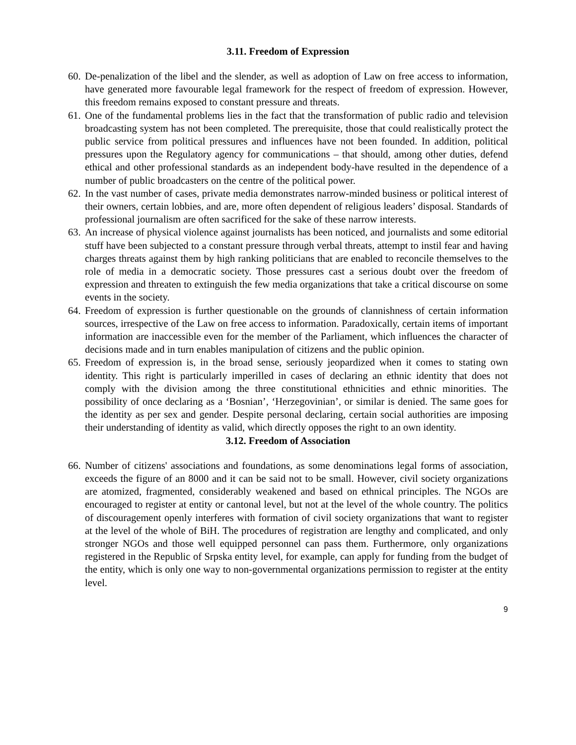3.11. Freedom of Expression
60. De-penalization of the libel and the slender, as well as adoption of Law on free access to information, have generated more favourable legal framework for the respect of freedom of expression. However, this freedom remains exposed to constant pressure and threats.
61. One of the fundamental problems lies in the fact that the transformation of public radio and television broadcasting system has not been completed. The prerequisite, those that could realistically protect the public service from political pressures and influences have not been founded. In addition, political pressures upon the Regulatory agency for communications – that should, among other duties, defend ethical and other professional standards as an independent body-have resulted in the dependence of a number of public broadcasters on the centre of the political power.
62. In the vast number of cases, private media demonstrates narrow-minded business or political interest of their owners, certain lobbies, and are, more often dependent of religious leaders’ disposal. Standards of professional journalism are often sacrificed for the sake of these narrow interests.
63. An increase of physical violence against journalists has been noticed, and journalists and some editorial stuff have been subjected to a constant pressure through verbal threats, attempt to instil fear and having charges threats against them by high ranking politicians that are enabled to reconcile themselves to the role of media in a democratic society. Those pressures cast a serious doubt over the freedom of expression and threaten to extinguish the few media organizations that take a critical discourse on some events in the society.
64. Freedom of expression is further questionable on the grounds of clannishness of certain information sources, irrespective of the Law on free access to information. Paradoxically, certain items of important information are inaccessible even for the member of the Parliament, which influences the character of decisions made and in turn enables manipulation of citizens and the public opinion.
65. Freedom of expression is, in the broad sense, seriously jeopardized when it comes to stating own identity. This right is particularly imperilled in cases of declaring an ethnic identity that does not comply with the division among the three constitutional ethnicities and ethnic minorities. The possibility of once declaring as a ‘Bosnian’, ‘Herzegovinian’, or similar is denied. The same goes for the identity as per sex and gender. Despite personal declaring, certain social authorities are imposing their understanding of identity as valid, which directly opposes the right to an own identity.
3.12. Freedom of Association
66. Number of citizens' associations and foundations, as some denominations legal forms of association, exceeds the figure of an 8000 and it can be said not to be small. However, civil society organizations are atomized, fragmented, considerably weakened and based on ethnical principles. The NGOs are encouraged to register at entity or cantonal level, but not at the level of the whole country. The politics of discouragement openly interferes with formation of civil society organizations that want to register at the level of the whole of BiH. The procedures of registration are lengthy and complicated, and only stronger NGOs and those well equipped personnel can pass them. Furthermore, only organizations registered in the Republic of Srpska entity level, for example, can apply for funding from the budget of the entity, which is only one way to non-governmental organizations permission to register at the entity level.
9